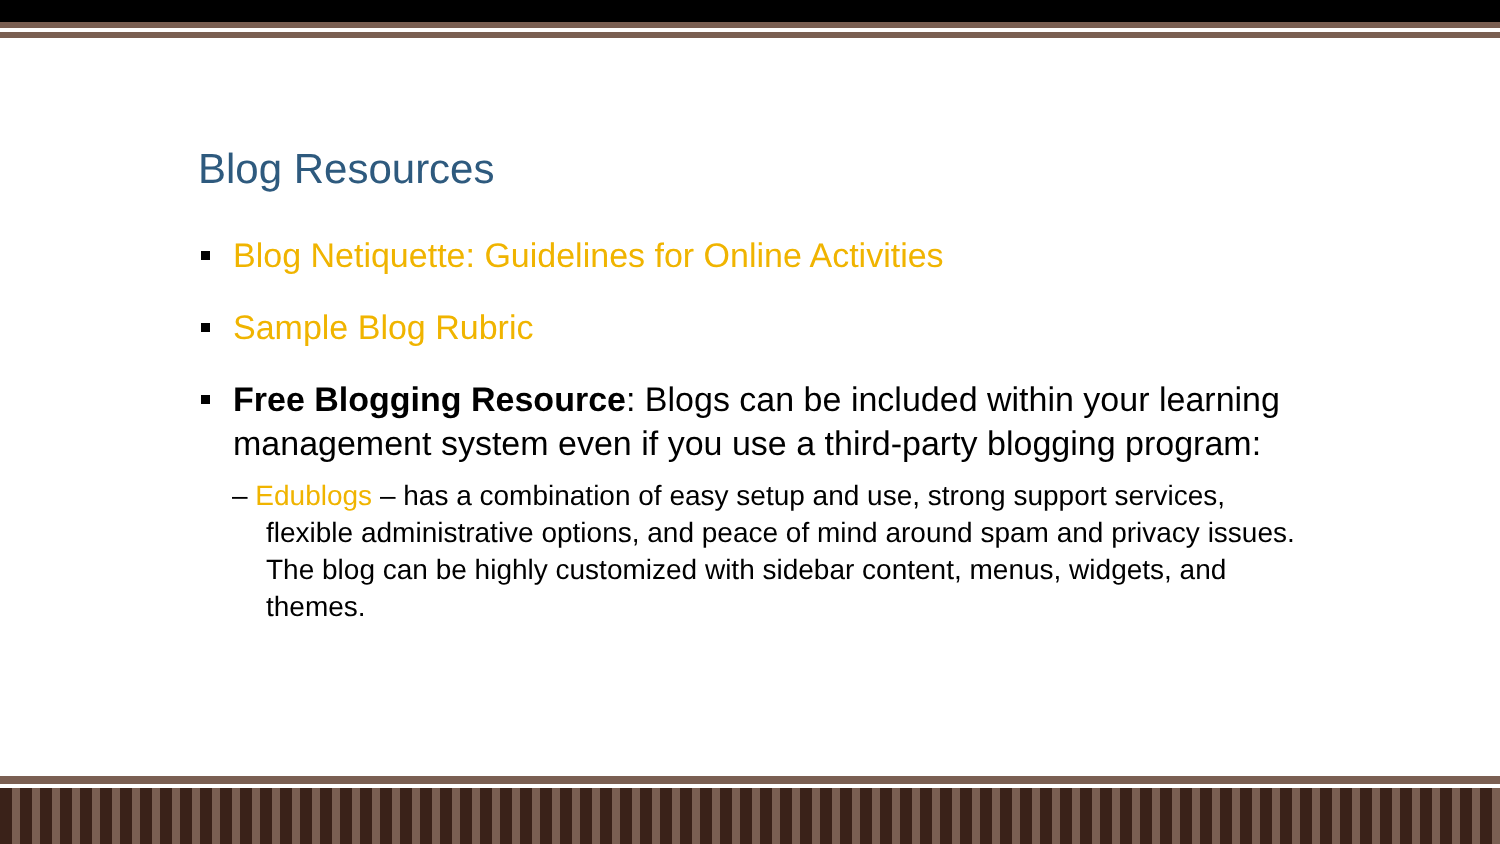Blog Resources
Blog Netiquette: Guidelines for Online Activities
Sample Blog Rubric
Free Blogging Resource: Blogs can be included within your learning management system even if you use a third-party blogging program:
– Edublogs – has a combination of easy setup and use, strong support services, flexible administrative options, and peace of mind around spam and privacy issues. The blog can be highly customized with sidebar content, menus, widgets, and themes.